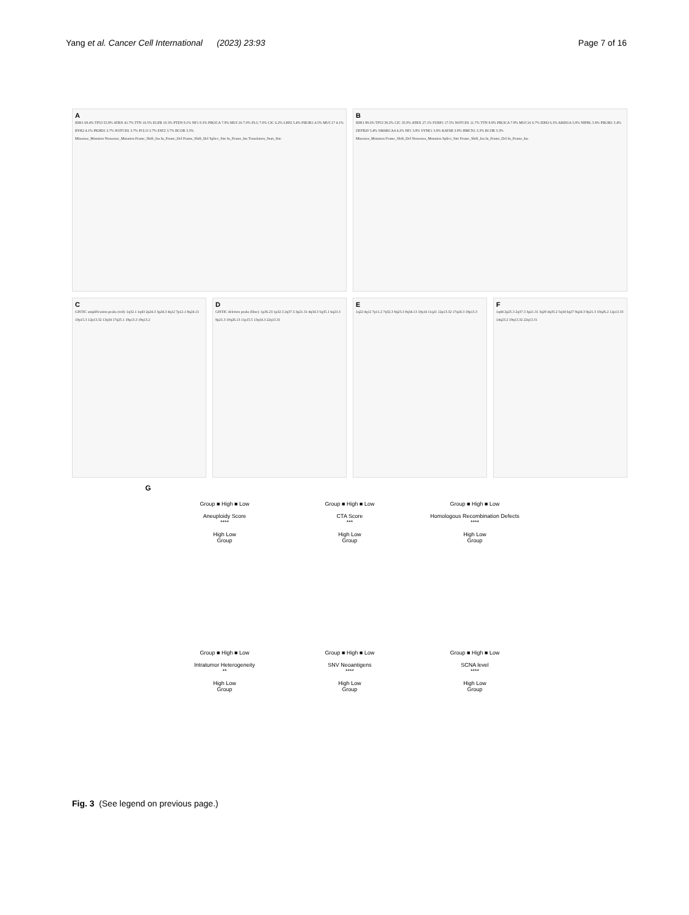Yang et al. Cancer Cell International (2023) 23:93
Page 7 of 16
A
IDH1 69.4% TP53 55.8% ATRX 41.7% TTN 16.5% EGFR 10.3% PTEN 9.1% NF1 8.3% PIK3CA 7.9% MUC16 7.0% FLG 7.0% CIC 6.2% LRP2 5.4% PIK3R1 4.5% MUC17 4.1% RYR2 4.1% PKHD1 3.7% NOTCH1 3.7% PCLO 3.7% FAT2 3.7% BCOR 3.3%
Missense_Mutation Nonsense_Mutation Frame_Shift_Ins In_Frame_Del Frame_Shift_Del Splice_Site In_Frame_Ins Translation_Start_Site
B
IDH1 89.6% TP53 39.2% CIC 35.0% ATRX 27.1% FUBP1 17.5% NOTCH1 11.7% TTN 8.8% PIK3CA 7.9% MUC16 6.7% IDH2 6.3% ARID1A 5.8% NIPBL 5.8% PIK3R1 5.4% ZBTB20 5.4% SMARCA4 4.2% NF1 3.8% SYNE1 3.8% KAT6B 3.8% HMCN1 3.3% BCOR 3.3%
Missense_Mutation Frame_Shift_Del Nonsense_Mutation Splice_Site Frame_Shift_Ins In_Frame_Del In_Frame_Ins
C
GISTIC amplification peaks (red): 1q32.1 1q43 2p24.3 3p24.3 4q12 7p12.1 8q24.13 10p15.3 12p13.32 13q34 17q25.1 19p13.3 19q13.2
D
GISTIC deletion peaks (blue): 1p36.23 1p32.3 2q37.3 3p21.31 4q34.3 5q35.1 6q23.3 9p21.3 10q26.13 11p15.5 13q14.3 22q13.31
E
1q22 4q12 7p11.2 7q32.3 8q23.3 9q34.13 10p14 11q21 12p13.32 17q24.3 19p13.3
F
1q44 2p25.3 2q37.3 3p21.31 3q29 4q35.2 5q34 6q27 8q24.3 9p21.3 10q26.2 12p13.33 14q23.2 19q13.32 22q13.31
G
Group ■ High ■ Low
Aneuploidy Score
****
High Low
Group
Group ■ High ■ Low
CTA Score
***
High Low
Group
Group ■ High ■ Low
Homologous Recombination Defects
****
High Low
Group
Group ■ High ■ Low
Intratumor Heterogeneity
**
High Low
Group
Group ■ High ■ Low
SNV Neoantigens
****
High Low
Group
Group ■ High ■ Low
SCNA level
****
High Low
Group
Fig. 3 (See legend on previous page.)